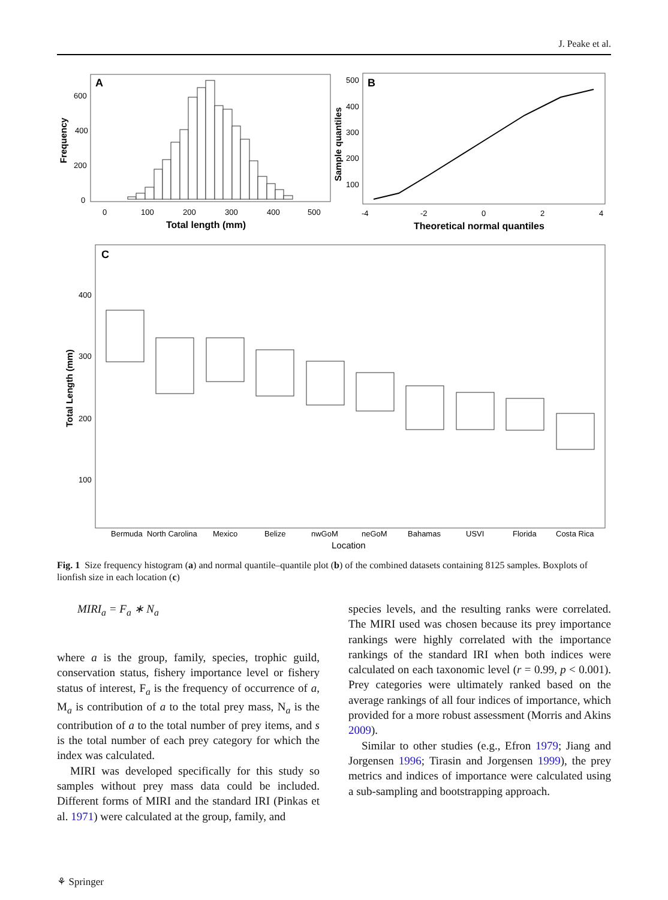J. Peake et al.
A
600
400
200
0
Frequency
0
100
200
300
400
500
Total length (mm)
B
500
400
300
200
100
Sample quantiles
-4
-2
0
2
4
Theoretical normal quantiles
C
400
300
200
100
Total Length (mm)
Bermuda
North Carolina
Mexico
Belize
nwGoM
neGoM
Bahamas
USVI
Florida
Costa Rica
Location
Fig. 1 Size frequency histogram (a) and normal quantile–quantile plot (b) of the combined datasets containing 8125 samples. Boxplots of lionfish size in each location (c)
MIRI<sub>a</sub> = F<sub>a</sub> ∗ N<sub>a</sub>
where a is the group, family, species, trophic guild, conservation status, fishery importance level or fishery status of interest, F<sub>a</sub> is the frequency of occurrence of a, M<sub>a</sub> is contribution of a to the total prey mass, N<sub>a</sub> is the contribution of a to the total number of prey items, and s is the total number of each prey category for which the index was calculated.
MIRI was developed specifically for this study so samples without prey mass data could be included. Different forms of MIRI and the standard IRI (Pinkas et al. 1971) were calculated at the group, family, and
species levels, and the resulting ranks were correlated. The MIRI used was chosen because its prey importance rankings were highly correlated with the importance rankings of the standard IRI when both indices were calculated on each taxonomic level (r = 0.99, p < 0.001). Prey categories were ultimately ranked based on the average rankings of all four indices of importance, which provided for a more robust assessment (Morris and Akins 2009).
Similar to other studies (e.g., Efron 1979; Jiang and Jorgensen 1996; Tirasin and Jorgensen 1999), the prey metrics and indices of importance were calculated using a sub-sampling and bootstrapping approach.
⚘ Springer